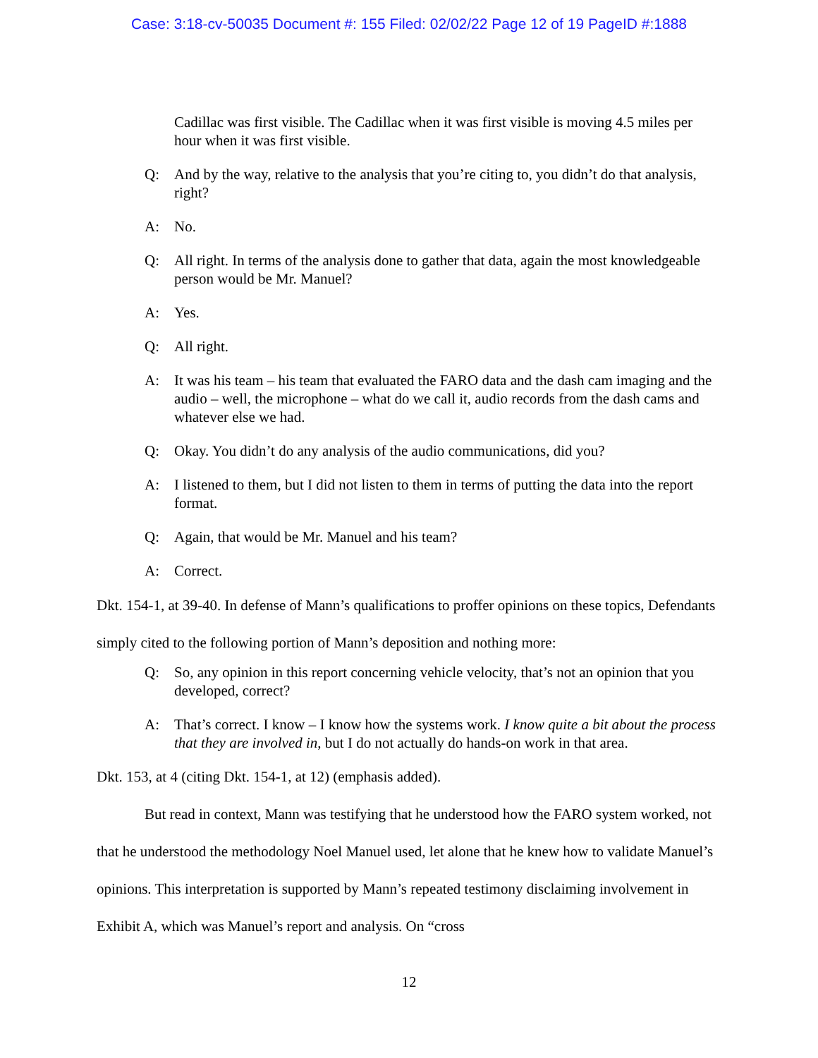Case: 3:18-cv-50035 Document #: 155 Filed: 02/02/22 Page 12 of 19 PageID #:1888
Cadillac was first visible. The Cadillac when it was first visible is moving 4.5 miles per hour when it was first visible.
Q: And by the way, relative to the analysis that you’re citing to, you didn’t do that analysis, right?
A: No.
Q: All right. In terms of the analysis done to gather that data, again the most knowledgeable person would be Mr. Manuel?
A: Yes.
Q: All right.
A: It was his team – his team that evaluated the FARO data and the dash cam imaging and the audio – well, the microphone – what do we call it, audio records from the dash cams and whatever else we had.
Q: Okay. You didn’t do any analysis of the audio communications, did you?
A: I listened to them, but I did not listen to them in terms of putting the data into the report format.
Q: Again, that would be Mr. Manuel and his team?
A: Correct.
Dkt. 154-1, at 39-40. In defense of Mann’s qualifications to proffer opinions on these topics, Defendants simply cited to the following portion of Mann’s deposition and nothing more:
Q: So, any opinion in this report concerning vehicle velocity, that’s not an opinion that you developed, correct?
A: That’s correct. I know – I know how the systems work. I know quite a bit about the process that they are involved in, but I do not actually do hands-on work in that area.
Dkt. 153, at 4 (citing Dkt. 154-1, at 12) (emphasis added).
But read in context, Mann was testifying that he understood how the FARO system worked, not that he understood the methodology Noel Manuel used, let alone that he knew how to validate Manuel’s opinions. This interpretation is supported by Mann’s repeated testimony disclaiming involvement in Exhibit A, which was Manuel’s report and analysis. On “cross
12